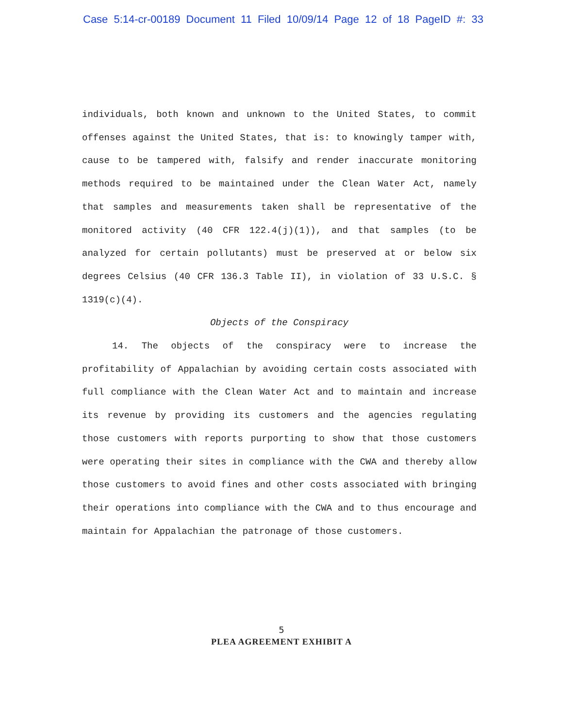Case 5:14-cr-00189 Document 11 Filed 10/09/14 Page 12 of 18 PageID #: 33
individuals, both known and unknown to the United States, to commit offenses against the United States, that is: to knowingly tamper with, cause to be tampered with, falsify and render inaccurate monitoring methods required to be maintained under the Clean Water Act, namely that samples and measurements taken shall be representative of the monitored activity (40 CFR 122.4(j)(1)), and that samples (to be analyzed for certain pollutants) must be preserved at or below six degrees Celsius (40 CFR 136.3 Table II), in violation of 33 U.S.C. § 1319(c)(4).
Objects of the Conspiracy
14. The objects of the conspiracy were to increase the profitability of Appalachian by avoiding certain costs associated with full compliance with the Clean Water Act and to maintain and increase its revenue by providing its customers and the agencies regulating those customers with reports purporting to show that those customers were operating their sites in compliance with the CWA and thereby allow those customers to avoid fines and other costs associated with bringing their operations into compliance with the CWA and to thus encourage and maintain for Appalachian the patronage of those customers.
5
PLEA AGREEMENT EXHIBIT A